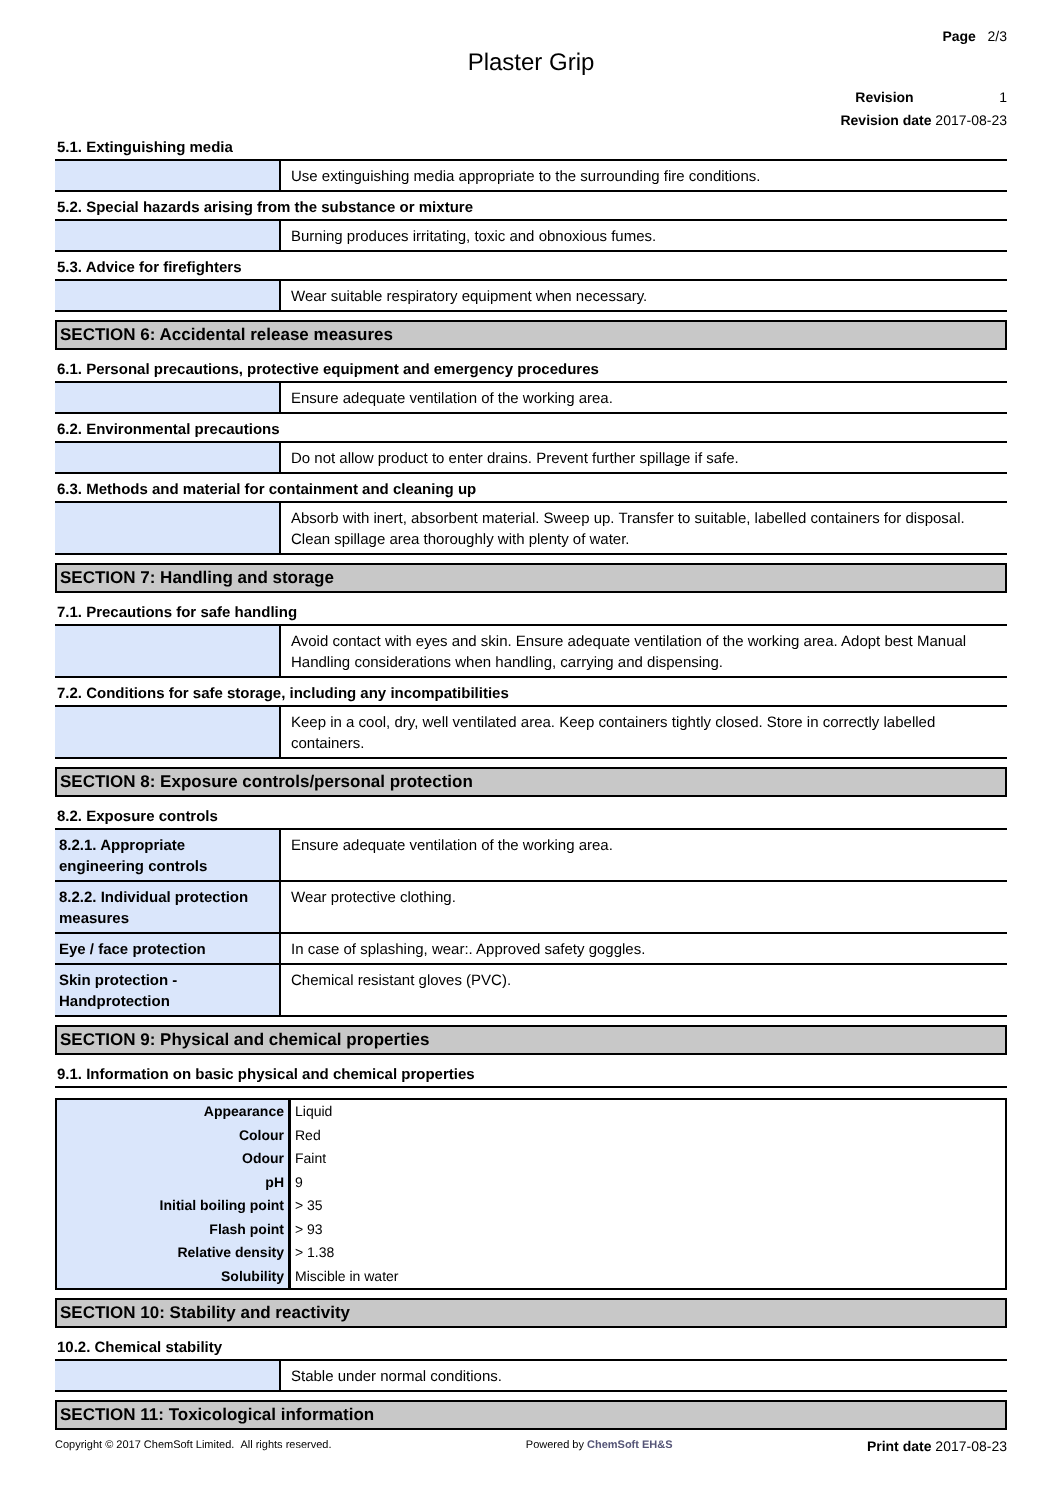Page 2/3
Plaster Grip
Revision 1
Revision date 2017-08-23
5.1. Extinguishing media
| | Use extinguishing media appropriate to the surrounding fire conditions. |
5.2. Special hazards arising from the substance or mixture
| | Burning produces irritating, toxic and obnoxious fumes. |
5.3. Advice for firefighters
| | Wear suitable respiratory equipment when necessary. |
SECTION 6: Accidental release measures
6.1. Personal precautions, protective equipment and emergency procedures
| | Ensure adequate ventilation of the working area. |
6.2. Environmental precautions
| | Do not allow product to enter drains. Prevent further spillage if safe. |
6.3. Methods and material for containment and cleaning up
| | Absorb with inert, absorbent material. Sweep up. Transfer to suitable, labelled containers for disposal. Clean spillage area thoroughly with plenty of water. |
SECTION 7: Handling and storage
7.1. Precautions for safe handling
| | Avoid contact with eyes and skin. Ensure adequate ventilation of the working area. Adopt best Manual Handling considerations when handling, carrying and dispensing. |
7.2. Conditions for safe storage, including any incompatibilities
| | Keep in a cool, dry, well ventilated area. Keep containers tightly closed. Store in correctly labelled containers. |
SECTION 8: Exposure controls/personal protection
8.2. Exposure controls
| 8.2.1. Appropriate engineering controls | Ensure adequate ventilation of the working area. |
| 8.2.2. Individual protection measures | Wear protective clothing. |
| Eye / face protection | In case of splashing, wear:. Approved safety goggles. |
| Skin protection - Handprotection | Chemical resistant gloves (PVC). |
SECTION 9: Physical and chemical properties
9.1. Information on basic physical and chemical properties
| Appearance | Liquid |
| Colour | Red |
| Odour | Faint |
| pH | 9 |
| Initial boiling point | > 35 |
| Flash point | > 93 |
| Relative density | > 1.38 |
| Solubility | Miscible in water |
SECTION 10: Stability and reactivity
10.2. Chemical stability
| | Stable under normal conditions. |
SECTION 11: Toxicological information
Copyright © 2017 ChemSoft Limited. All rights reserved. Powered by ChemSoft EH&S Print date 2017-08-23